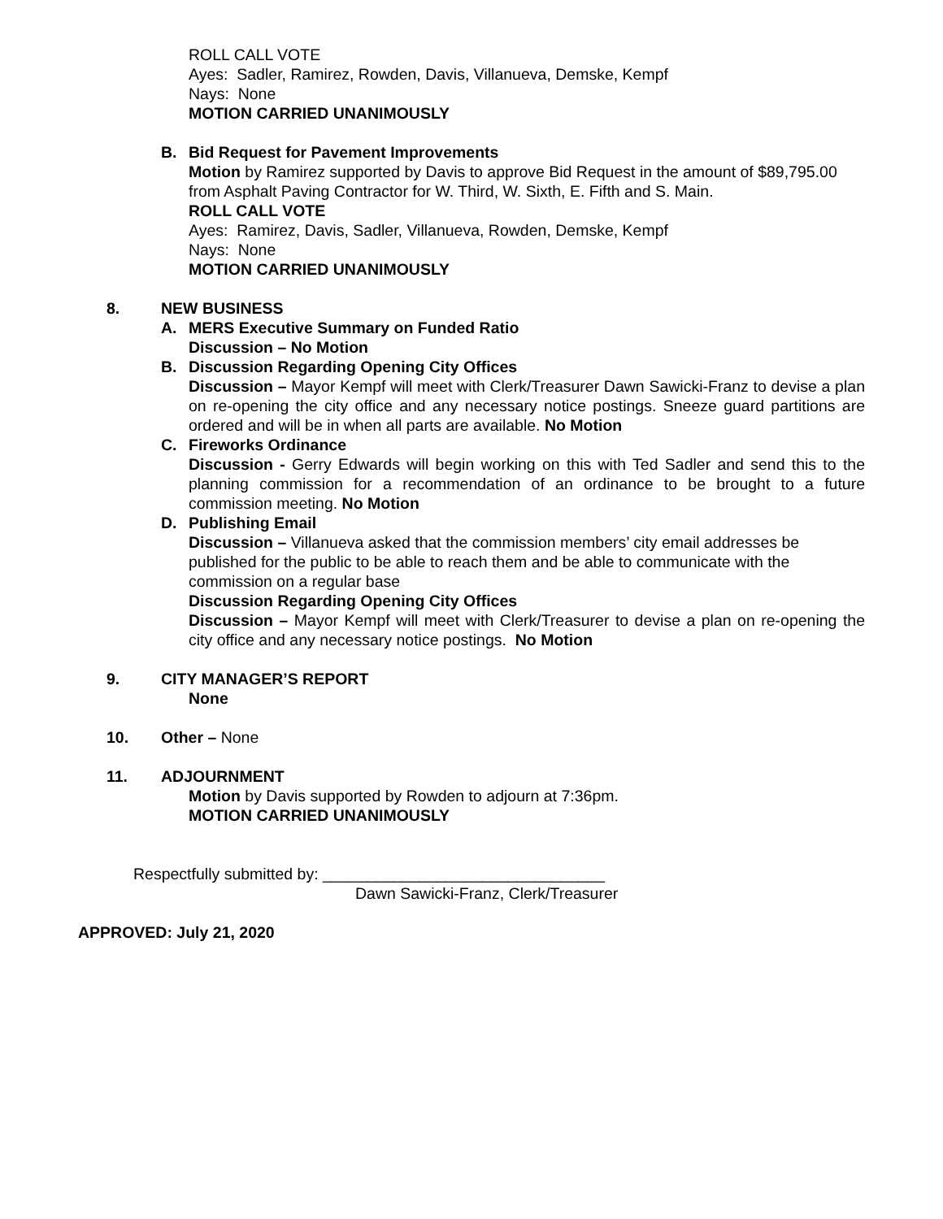ROLL CALL VOTE
Ayes: Sadler, Ramirez, Rowden, Davis, Villanueva, Demske, Kempf
Nays: None
MOTION CARRIED UNANIMOUSLY
B. Bid Request for Pavement Improvements
Motion by Ramirez supported by Davis to approve Bid Request in the amount of $89,795.00 from Asphalt Paving Contractor for W. Third, W. Sixth, E. Fifth and S. Main.
ROLL CALL VOTE
Ayes: Ramirez, Davis, Sadler, Villanueva, Rowden, Demske, Kempf
Nays: None
MOTION CARRIED UNANIMOUSLY
8. NEW BUSINESS
A. MERS Executive Summary on Funded Ratio
Discussion – No Motion
B. Discussion Regarding Opening City Offices
Discussion – Mayor Kempf will meet with Clerk/Treasurer Dawn Sawicki-Franz to devise a plan on re-opening the city office and any necessary notice postings. Sneeze guard partitions are ordered and will be in when all parts are available. No Motion
C. Fireworks Ordinance
Discussion - Gerry Edwards will begin working on this with Ted Sadler and send this to the planning commission for a recommendation of an ordinance to be brought to a future commission meeting. No Motion
D. Publishing Email
Discussion – Villanueva asked that the commission members’ city email addresses be published for the public to be able to reach them and be able to communicate with the commission on a regular base
Discussion Regarding Opening City Offices
Discussion – Mayor Kempf will meet with Clerk/Treasurer to devise a plan on re-opening the city office and any necessary notice postings. No Motion
9. CITY MANAGER’S REPORT
None
10. Other – None
11. ADJOURNMENT
Motion by Davis supported by Rowden to adjourn at 7:36pm.
MOTION CARRIED UNANIMOUSLY
Respectfully submitted by: ________________________________
Dawn Sawicki-Franz, Clerk/Treasurer
APPROVED: July 21, 2020